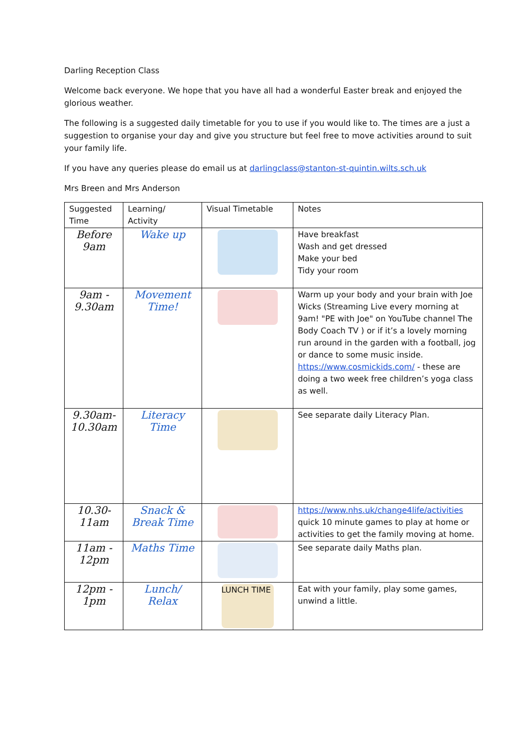Darling Reception Class
Welcome back everyone. We hope that you have all had a wonderful Easter break and enjoyed the glorious weather.
The following is a suggested daily timetable for you to use if you would like to. The times are a just a suggestion to organise your day and give you structure but feel free to move activities around to suit your family life.
If you have any queries please do email us at darlingclass@stanton-st-quintin.wilts.sch.uk
Mrs Breen and Mrs Anderson
| Suggested Time | Learning/ Activity | Visual Timetable | Notes |
| Before 9am | Wake up | | Have breakfast Wash and get dressed Make your bed Tidy your room |
| 9am - 9.30am | Movement Time! | | Warm up your body and your brain with Joe Wicks (Streaming Live every morning at 9am! "PE with Joe" on YouTube channel The Body Coach TV ) or if it’s a lovely morning run around in the garden with a football, jog or dance to some music inside. https://www.cosmickids.com/ - these are doing a two week free children’s yoga class as well. |
| 9.30am-10.30am | Literacy Time | | See separate daily Literacy Plan. |
| 10.30-11am | Snack & Break Time | | https://www.nhs.uk/change4life/activities quick 10 minute games to play at home or activities to get the family moving at home. |
| 11am - 12pm | Maths Time | | See separate daily Maths plan. |
| 12pm - 1pm | Lunch/ Relax | LUNCH TIME | Eat with your family, play some games, unwind a little. |